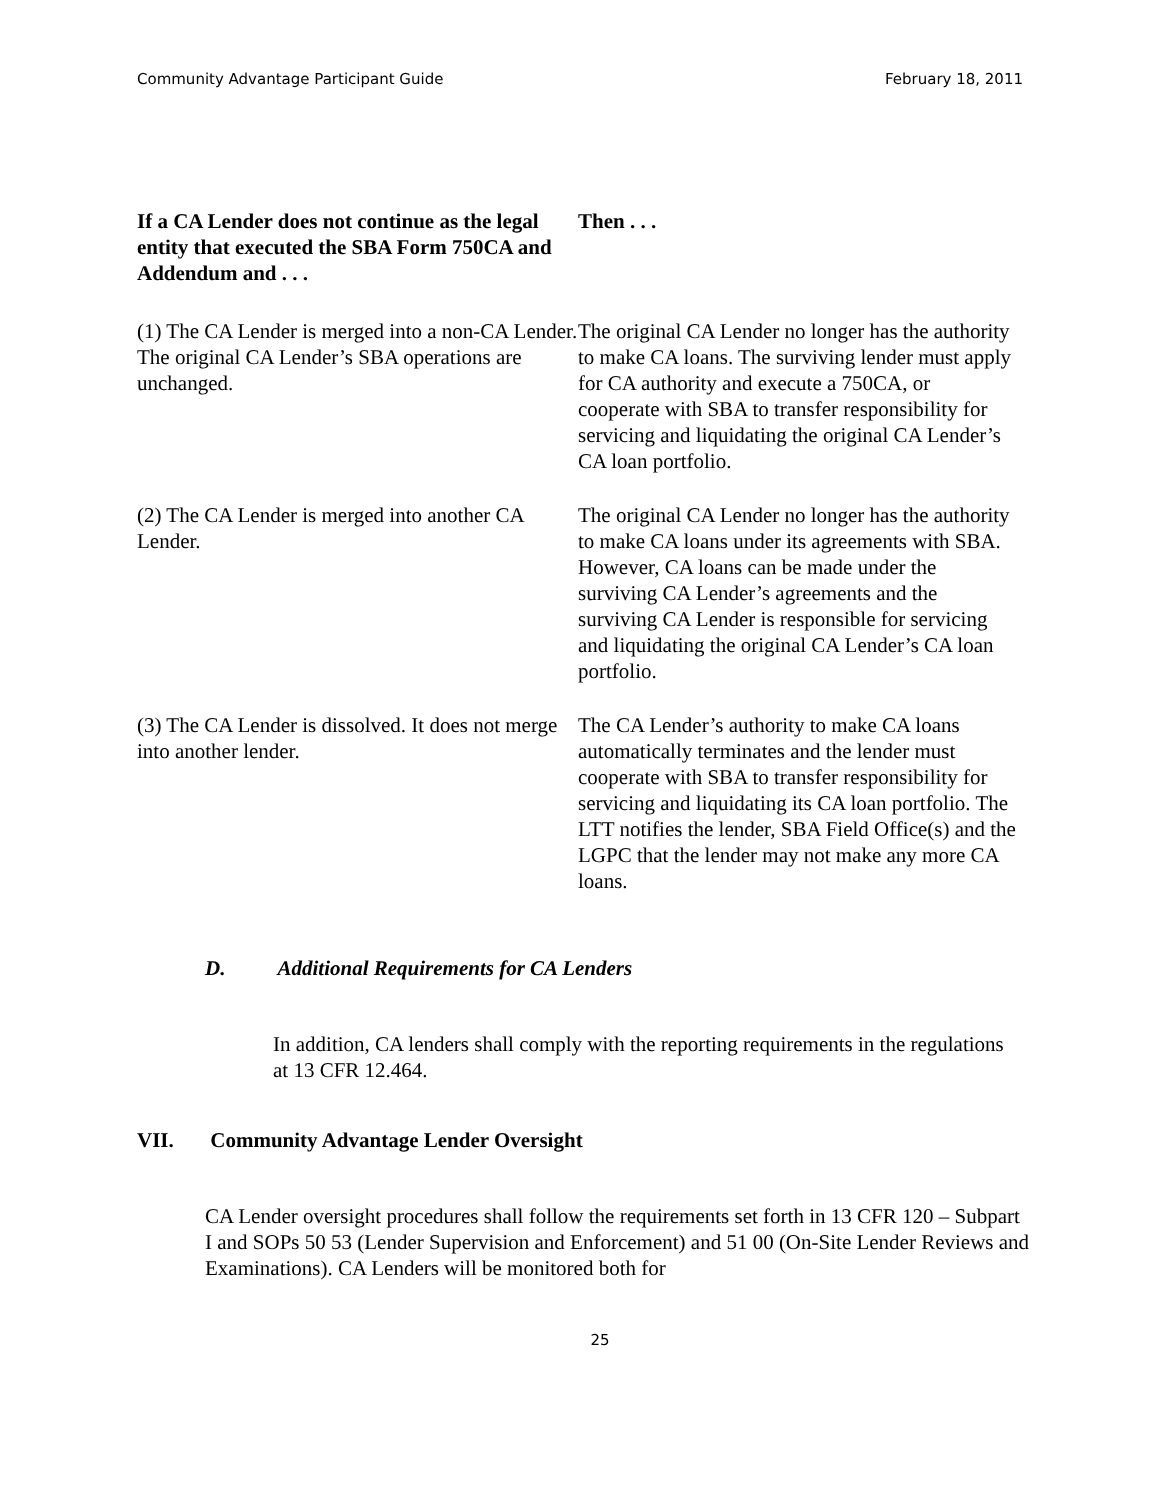Community Advantage Participant Guide February 18, 2011
| If a CA Lender does not continue as the legal entity that executed the SBA Form 750CA and Addendum and . . . | Then . . . |
| --- | --- |
| (1) The CA Lender is merged into a non-CA Lender. The original CA Lender’s SBA operations are unchanged. | The original CA Lender no longer has the authority to make CA loans. The surviving lender must apply for CA authority and execute a 750CA, or cooperate with SBA to transfer responsibility for servicing and liquidating the original CA Lender’s CA loan portfolio. |
| (2) The CA Lender is merged into another CA Lender. | The original CA Lender no longer has the authority to make CA loans under its agreements with SBA. However, CA loans can be made under the surviving CA Lender’s agreements and the surviving CA Lender is responsible for servicing and liquidating the original CA Lender’s CA loan portfolio. |
| (3) The CA Lender is dissolved. It does not merge into another lender. | The CA Lender’s authority to make CA loans automatically terminates and the lender must cooperate with SBA to transfer responsibility for servicing and liquidating its CA loan portfolio. The LTT notifies the lender, SBA Field Office(s) and the LGPC that the lender may not make any more CA loans. |
D. Additional Requirements for CA Lenders
In addition, CA lenders shall comply with the reporting requirements in the regulations at 13 CFR 12.464.
VII. Community Advantage Lender Oversight
CA Lender oversight procedures shall follow the requirements set forth in 13 CFR 120 – Subpart I and SOPs 50 53 (Lender Supervision and Enforcement) and 51 00 (On-Site Lender Reviews and Examinations). CA Lenders will be monitored both for
25